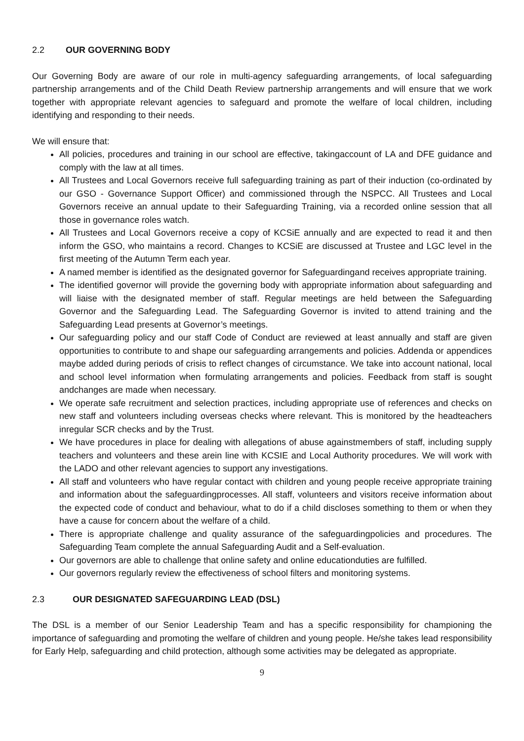2.2 OUR GOVERNING BODY
Our Governing Body are aware of our role in multi-agency safeguarding arrangements, of local safeguarding partnership arrangements and of the Child Death Review partnership arrangements and will ensure that we work together with appropriate relevant agencies to safeguard and promote the welfare of local children, including identifying and responding to their needs.
We will ensure that:
All policies, procedures and training in our school are effective, takingaccount of LA and DFE guidance and comply with the law at all times.
All Trustees and Local Governors receive full safeguarding training as part of their induction (co-ordinated by our GSO - Governance Support Officer) and commissioned through the NSPCC. All Trustees and Local Governors receive an annual update to their Safeguarding Training, via a recorded online session that all those in governance roles watch.
All Trustees and Local Governors receive a copy of KCSiE annually and are expected to read it and then inform the GSO, who maintains a record. Changes to KCSiE are discussed at Trustee and LGC level in the first meeting of the Autumn Term each year.
A named member is identified as the designated governor for Safeguardingand receives appropriate training.
The identified governor will provide the governing body with appropriate information about safeguarding and will liaise with the designated member of staff. Regular meetings are held between the Safeguarding Governor and the Safeguarding Lead. The Safeguarding Governor is invited to attend training and the Safeguarding Lead presents at Governor’s meetings.
Our safeguarding policy and our staff Code of Conduct are reviewed at least annually and staff are given opportunities to contribute to and shape our safeguarding arrangements and policies. Addenda or appendices maybe added during periods of crisis to reflect changes of circumstance. We take into account national, local and school level information when formulating arrangements and policies. Feedback from staff is sought andchanges are made when necessary.
We operate safe recruitment and selection practices, including appropriate use of references and checks on new staff and volunteers including overseas checks where relevant. This is monitored by the headteachers inregular SCR checks and by the Trust.
We have procedures in place for dealing with allegations of abuse againstmembers of staff, including supply teachers and volunteers and these arein line with KCSIE and Local Authority procedures. We will work with the LADO and other relevant agencies to support any investigations.
All staff and volunteers who have regular contact with children and young people receive appropriate training and information about the safeguardingprocesses. All staff, volunteers and visitors receive information about the expected code of conduct and behaviour, what to do if a child discloses something to them or when they have a cause for concern about the welfare of a child.
There is appropriate challenge and quality assurance of the safeguardingpolicies and procedures. The Safeguarding Team complete the annual Safeguarding Audit and a Self-evaluation.
Our governors are able to challenge that online safety and online educationduties are fulfilled.
Our governors regularly review the effectiveness of school filters and monitoring systems.
2.3 OUR DESIGNATED SAFEGUARDING LEAD (DSL)
The DSL is a member of our Senior Leadership Team and has a specific responsibility for championing the importance of safeguarding and promoting the welfare of children and young people. He/she takes lead responsibility for Early Help, safeguarding and child protection, although some activities may be delegated as appropriate.
9